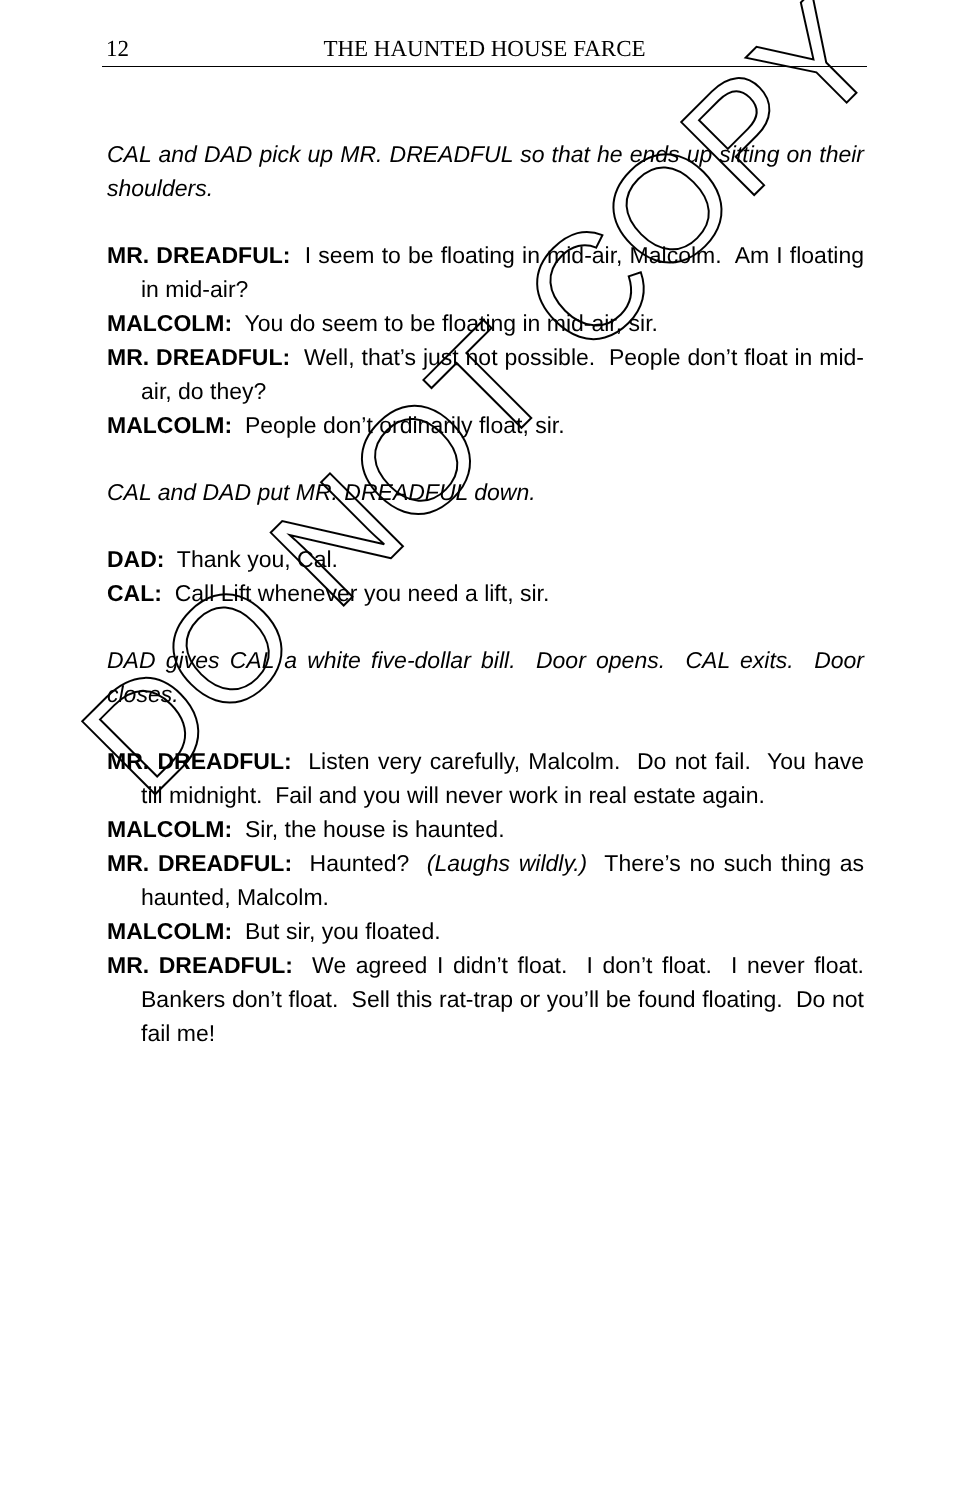12
THE HAUNTED HOUSE FARCE
CAL and DAD pick up MR. DREADFUL so that he ends up sitting on their shoulders.
MR. DREADFUL: I seem to be floating in mid-air, Malcolm. Am I floating in mid-air?
MALCOLM: You do seem to be floating in mid-air, sir.
MR. DREADFUL: Well, that’s just not possible. People don’t float in mid-air, do they?
MALCOLM: People don’t ordinarily float, sir.
CAL and DAD put MR. DREADFUL down.
DAD: Thank you, Cal.
CAL: Call Lift whenever you need a lift, sir.
DAD gives CAL a white five-dollar bill. Door opens. CAL exits. Door closes.
MR. DREADFUL: Listen very carefully, Malcolm. Do not fail. You have till midnight. Fail and you will never work in real estate again.
MALCOLM: Sir, the house is haunted.
MR. DREADFUL: Haunted? (Laughs wildly.) There’s no such thing as haunted, Malcolm.
MALCOLM: But sir, you floated.
MR. DREADFUL: We agreed I didn’t float. I don’t float. I never float. Bankers don’t float. Sell this rat-trap or you’ll be found floating. Do not fail me!
DO NOT COPY